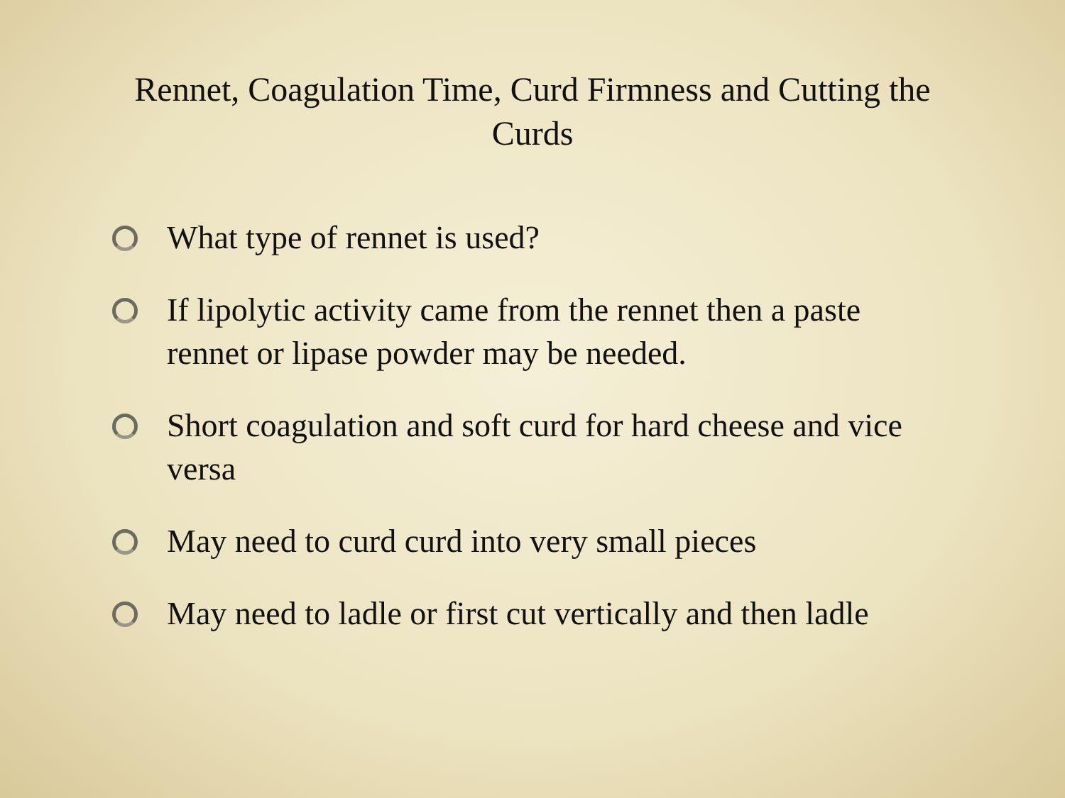Rennet, Coagulation Time, Curd Firmness and Cutting the Curds
What type of rennet is used?
If lipolytic activity came from the rennet then a paste rennet or lipase powder may be needed.
Short coagulation and soft curd for hard cheese and vice versa
May need to curd curd into very small pieces
May need to ladle or first cut vertically and then ladle